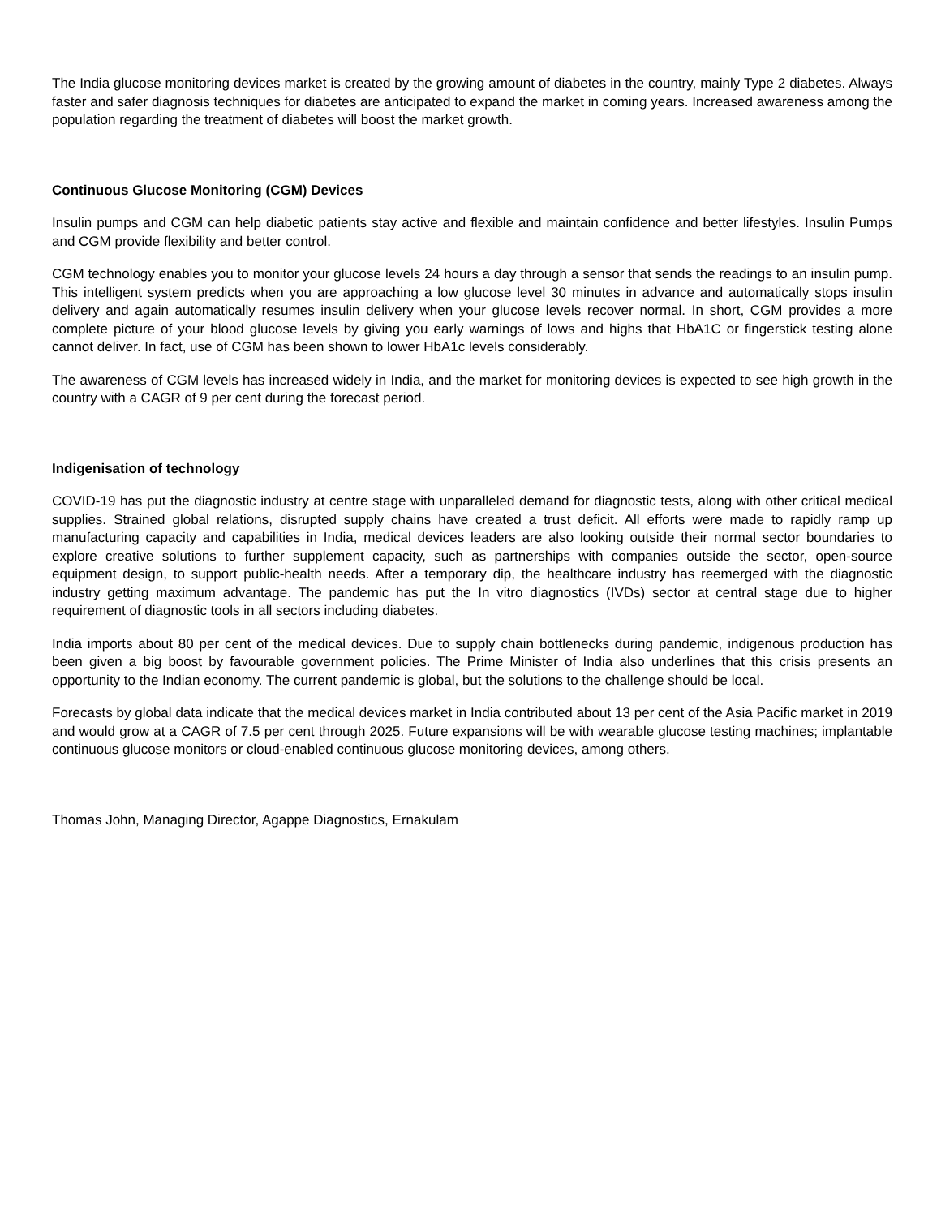The India glucose monitoring devices market is created by the growing amount of diabetes in the country, mainly Type 2 diabetes. Always faster and safer diagnosis techniques for diabetes are anticipated to expand the market in coming years. Increased awareness among the population regarding the treatment of diabetes will boost the market growth.
Continuous Glucose Monitoring (CGM) Devices
Insulin pumps and CGM can help diabetic patients stay active and flexible and maintain confidence and better lifestyles. Insulin Pumps and CGM provide flexibility and better control.
CGM technology enables you to monitor your glucose levels 24 hours a day through a sensor that sends the readings to an insulin pump. This intelligent system predicts when you are approaching a low glucose level 30 minutes in advance and automatically stops insulin delivery and again automatically resumes insulin delivery when your glucose levels recover normal. In short, CGM provides a more complete picture of your blood glucose levels by giving you early warnings of lows and highs that HbA1C or fingerstick testing alone cannot deliver. In fact, use of CGM has been shown to lower HbA1c levels considerably.
The awareness of CGM levels has increased widely in India, and the market for monitoring devices is expected to see high growth in the country with a CAGR of 9 per cent during the forecast period.
Indigenisation of technology
COVID-19 has put the diagnostic industry at centre stage with unparalleled demand for diagnostic tests, along with other critical medical supplies. Strained global relations, disrupted supply chains have created a trust deficit. All efforts were made to rapidly ramp up manufacturing capacity and capabilities in India, medical devices leaders are also looking outside their normal sector boundaries to explore creative solutions to further supplement capacity, such as partnerships with companies outside the sector, open-source equipment design, to support public-health needs. After a temporary dip, the healthcare industry has reemerged with the diagnostic industry getting maximum advantage. The pandemic has put the In vitro diagnostics (IVDs) sector at central stage due to higher requirement of diagnostic tools in all sectors including diabetes.
India imports about 80 per cent of the medical devices. Due to supply chain bottlenecks during pandemic, indigenous production has been given a big boost by favourable government policies. The Prime Minister of India also underlines that this crisis presents an opportunity to the Indian economy. The current pandemic is global, but the solutions to the challenge should be local.
Forecasts by global data indicate that the medical devices market in India contributed about 13 per cent of the Asia Pacific market in 2019 and would grow at a CAGR of 7.5 per cent through 2025. Future expansions will be with wearable glucose testing machines; implantable continuous glucose monitors or cloud-enabled continuous glucose monitoring devices, among others.
Thomas John, Managing Director, Agappe Diagnostics, Ernakulam